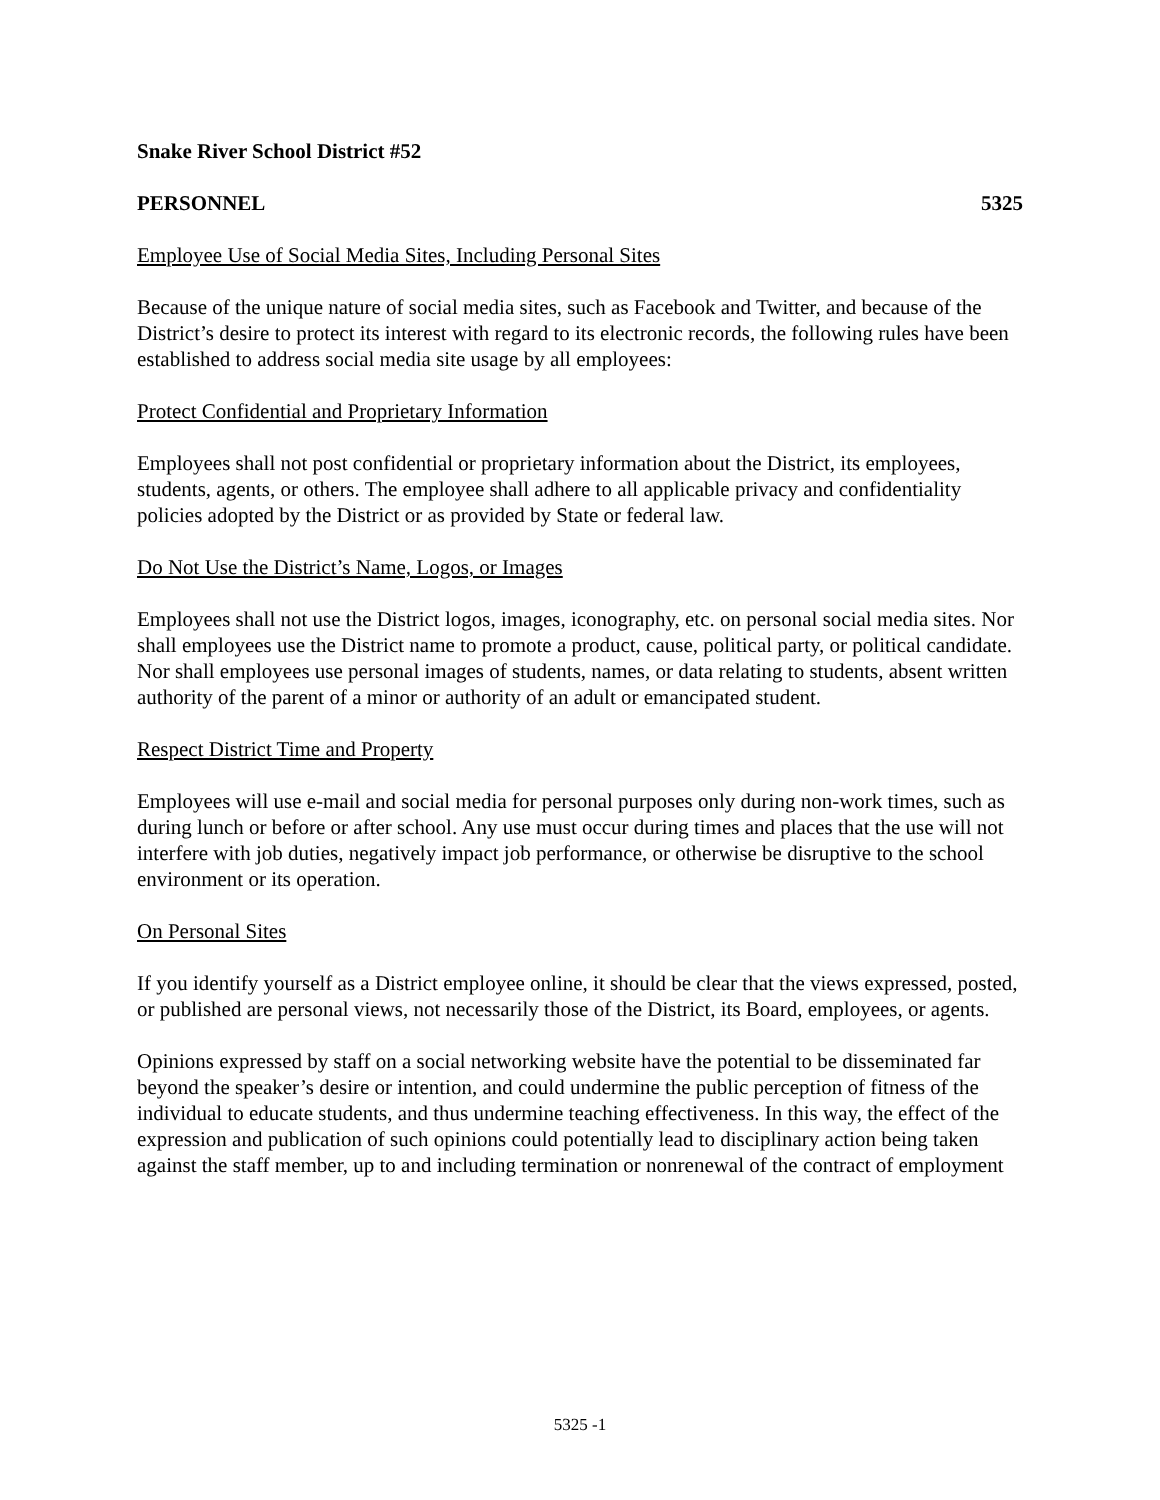Snake River School District #52
PERSONNEL 5325
Employee Use of Social Media Sites, Including Personal Sites
Because of the unique nature of social media sites, such as Facebook and Twitter, and because of the District’s desire to protect its interest with regard to its electronic records, the following rules have been established to address social media site usage by all employees:
Protect Confidential and Proprietary Information
Employees shall not post confidential or proprietary information about the District, its employees, students, agents, or others. The employee shall adhere to all applicable privacy and confidentiality policies adopted by the District or as provided by State or federal law.
Do Not Use the District’s Name, Logos, or Images
Employees shall not use the District logos, images, iconography, etc. on personal social media sites. Nor shall employees use the District name to promote a product, cause, political party, or political candidate. Nor shall employees use personal images of students, names, or data relating to students, absent written authority of the parent of a minor or authority of an adult or emancipated student.
Respect District Time and Property
Employees will use e-mail and social media for personal purposes only during non-work times, such as during lunch or before or after school. Any use must occur during times and places that the use will not interfere with job duties, negatively impact job performance, or otherwise be disruptive to the school environment or its operation.
On Personal Sites
If you identify yourself as a District employee online, it should be clear that the views expressed, posted, or published are personal views, not necessarily those of the District, its Board, employees, or agents.
Opinions expressed by staff on a social networking website have the potential to be disseminated far beyond the speaker’s desire or intention, and could undermine the public perception of fitness of the individual to educate students, and thus undermine teaching effectiveness. In this way, the effect of the expression and publication of such opinions could potentially lead to disciplinary action being taken against the staff member, up to and including termination or nonrenewal of the contract of employment
5325 -1